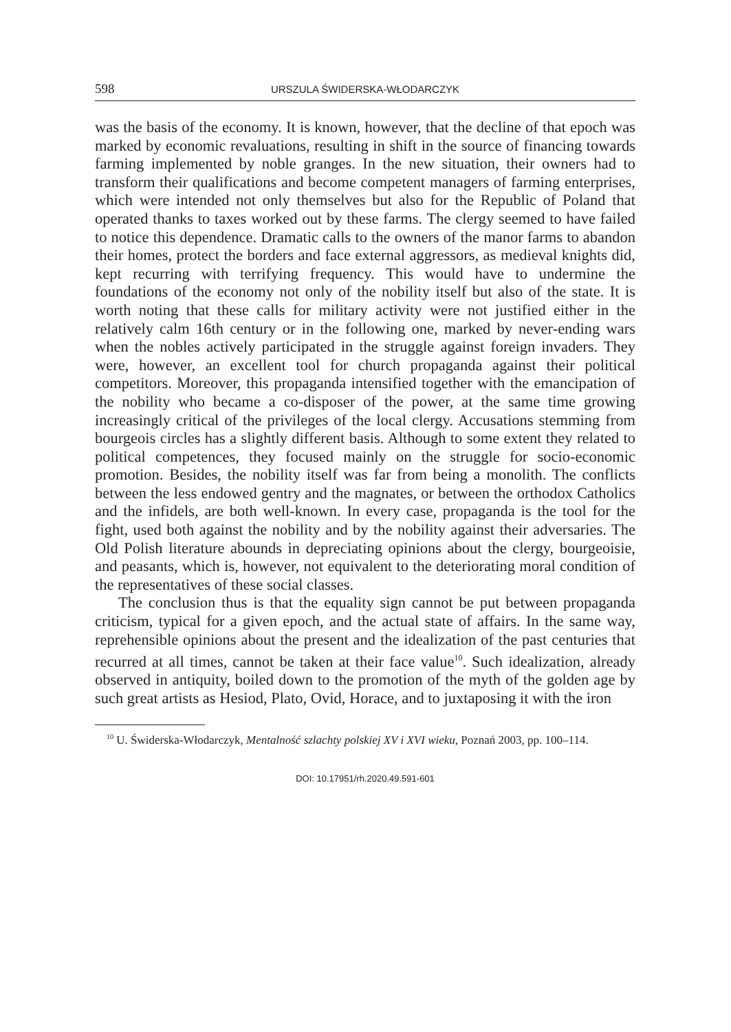598 URSZULA ŚWIDERSKA-WŁODARCZYK
was the basis of the economy. It is known, however, that the decline of that epoch was marked by economic revaluations, resulting in shift in the source of financing towards farming implemented by noble granges. In the new situation, their owners had to transform their qualifications and become competent managers of farming enterprises, which were intended not only themselves but also for the Republic of Poland that operated thanks to taxes worked out by these farms. The clergy seemed to have failed to notice this dependence. Dramatic calls to the owners of the manor farms to abandon their homes, protect the borders and face external aggressors, as medieval knights did, kept recurring with terrifying frequency. This would have to undermine the foundations of the economy not only of the nobility itself but also of the state. It is worth noting that these calls for military activity were not justified either in the relatively calm 16th century or in the following one, marked by never-ending wars when the nobles actively participated in the struggle against foreign invaders. They were, however, an excellent tool for church propaganda against their political competitors. Moreover, this propaganda intensified together with the emancipation of the nobility who became a co-disposer of the power, at the same time growing increasingly critical of the privileges of the local clergy. Accusations stemming from bourgeois circles has a slightly different basis. Although to some extent they related to political competences, they focused mainly on the struggle for socio-economic promotion. Besides, the nobility itself was far from being a monolith. The conflicts between the less endowed gentry and the magnates, or between the orthodox Catholics and the infidels, are both well-known. In every case, propaganda is the tool for the fight, used both against the nobility and by the nobility against their adversaries. The Old Polish literature abounds in depreciating opinions about the clergy, bourgeoisie, and peasants, which is, however, not equivalent to the deteriorating moral condition of the representatives of these social classes.
The conclusion thus is that the equality sign cannot be put between propaganda criticism, typical for a given epoch, and the actual state of affairs. In the same way, reprehensible opinions about the present and the idealization of the past centuries that recurred at all times, cannot be taken at their face value<sup>10</sup>. Such idealization, already observed in antiquity, boiled down to the promotion of the myth of the golden age by such great artists as Hesiod, Plato, Ovid, Horace, and to juxtaposing it with the iron
<sup>10</sup> U. Świderska-Włodarczyk, Mentalność szlachty polskiej XV i XVI wieku, Poznań 2003, pp. 100–114.
DOI: 10.17951/rh.2020.49.591-601